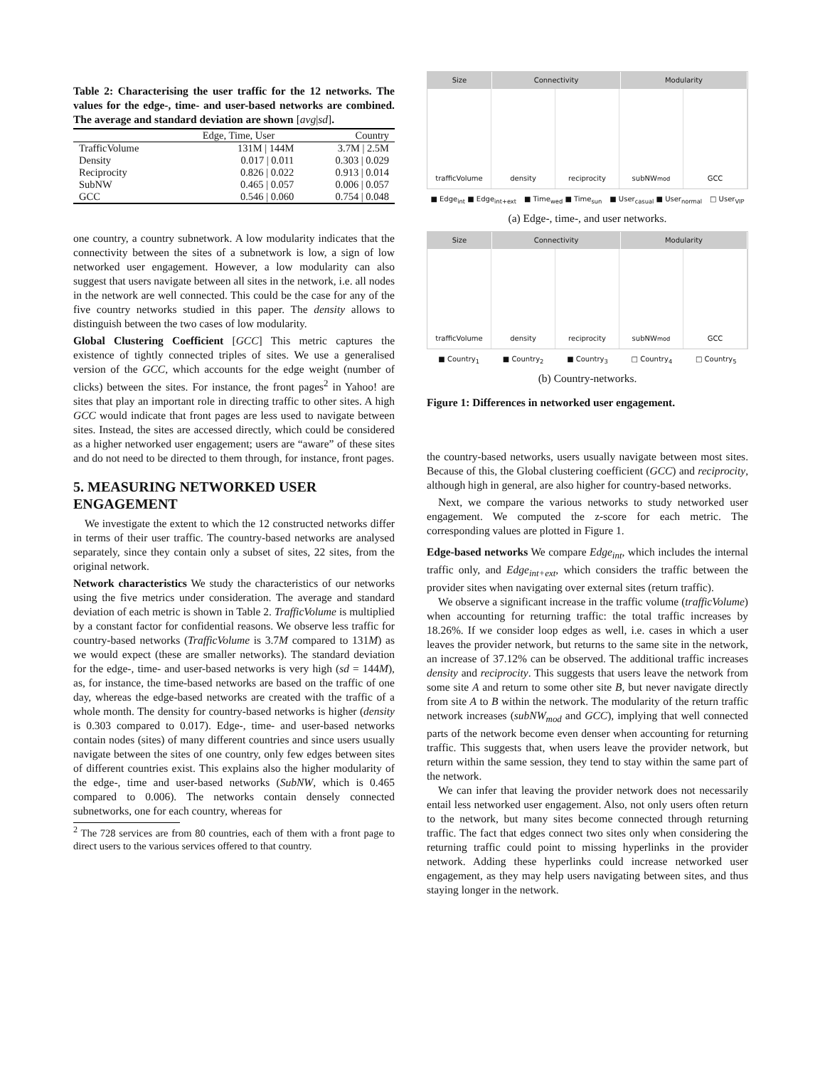Table 2: Characterising the user traffic for the 12 networks. The values for the edge-, time- and user-based networks are combined. The average and standard deviation are shown [avg|sd].
| | Edge, Time, User | Country |
| --- | --- | --- |
| TrafficVolume | 131M / 144M | 3.7M / 2.5M |
| Density | 0.017 / 0.011 | 0.303 / 0.029 |
| Reciprocity | 0.826 / 0.022 | 0.913 / 0.014 |
| SubNW | 0.465 / 0.057 | 0.006 / 0.057 |
| GCC | 0.546 / 0.060 | 0.754 / 0.048 |
one country, a country subnetwork. A low modularity indicates that the connectivity between the sites of a subnetwork is low, a sign of low networked user engagement. However, a low modularity can also suggest that users navigate between all sites in the network, i.e. all nodes in the network are well connected. This could be the case for any of the five country networks studied in this paper. The density allows to distinguish between the two cases of low modularity.
Global Clustering Coefficient [GCC] This metric captures the existence of tightly connected triples of sites. We use a generalised version of the GCC, which accounts for the edge weight (number of clicks) between the sites. For instance, the front pages<sup>2</sup> in Yahoo! are sites that play an important role in directing traffic to other sites. A high GCC would indicate that front pages are less used to navigate between sites. Instead, the sites are accessed directly, which could be considered as a higher networked user engagement; users are “aware” of these sites and do not need to be directed to them through, for instance, front pages.
5. MEASURING NETWORKED USER ENGAGEMENT
We investigate the extent to which the 12 constructed networks differ in terms of their user traffic. The country-based networks are analysed separately, since they contain only a subset of sites, 22 sites, from the original network.
Network characteristics We study the characteristics of our networks using the five metrics under consideration. The average and standard deviation of each metric is shown in Table 2. TrafficVolume is multiplied by a constant factor for confidential reasons. We observe less traffic for country-based networks (TrafficVolume is 3.7M compared to 131M) as we would expect (these are smaller networks). The standard deviation for the edge-, time- and user-based networks is very high (sd = 144M), as, for instance, the time-based networks are based on the traffic of one day, whereas the edge-based networks are created with the traffic of a whole month. The density for country-based networks is higher (density is 0.303 compared to 0.017). Edge-, time- and user-based networks contain nodes (sites) of many different countries and since users usually navigate between the sites of one country, only few edges between sites of different countries exist. This explains also the higher modularity of the edge-, time and user-based networks (SubNW, which is 0.465 compared to 0.006). The networks contain densely connected subnetworks, one for each country, whereas for
<sup>2</sup> The 728 services are from 80 countries, each of them with a front page to direct users to the various services offered to that country.
Size Connectivity Modularity
trafficVolume density reciprocity subNW<sub>mod</sub> GCC
■ Edge<sub>int</sub> ■ Edge<sub>int+ext</sub> ■ Time<sub>wed</sub> ■ Time<sub>sun</sub> ■ User<sub>casual</sub> ■ User<sub>normal</sub> □ User<sub>VIP</sub>
(a) Edge-, time-, and user networks.
Size Connectivity Modularity
trafficVolume density reciprocity subNW<sub>mod</sub> GCC
■ Country<sub>1</sub> ■ Country<sub>2</sub> ■ Country<sub>3</sub> □ Country<sub>4</sub> □ Country<sub>5</sub>
(b) Country-networks.
Figure 1: Differences in networked user engagement.
the country-based networks, users usually navigate between most sites. Because of this, the Global clustering coefficient (GCC) and reciprocity, although high in general, are also higher for country-based networks.
Next, we compare the various networks to study networked user engagement. We computed the z-score for each metric. The corresponding values are plotted in Figure 1.
Edge-based networks We compare Edge<sub>int</sub>, which includes the internal traffic only, and Edge<sub>int+ext</sub>, which considers the traffic between the provider sites when navigating over external sites (return traffic).
We observe a significant increase in the traffic volume (trafficVolume) when accounting for returning traffic: the total traffic increases by 18.26%. If we consider loop edges as well, i.e. cases in which a user leaves the provider network, but returns to the same site in the network, an increase of 37.12% can be observed. The additional traffic increases density and reciprocity. This suggests that users leave the network from some site A and return to some other site B, but never navigate directly from site A to B within the network. The modularity of the return traffic network increases (subNW<sub>mod</sub> and GCC), implying that well connected parts of the network become even denser when accounting for returning traffic. This suggests that, when users leave the provider network, but return within the same session, they tend to stay within the same part of the network.
We can infer that leaving the provider network does not necessarily entail less networked user engagement. Also, not only users often return to the network, but many sites become connected through returning traffic. The fact that edges connect two sites only when considering the returning traffic could point to missing hyperlinks in the provider network. Adding these hyperlinks could increase networked user engagement, as they may help users navigating between sites, and thus staying longer in the network.